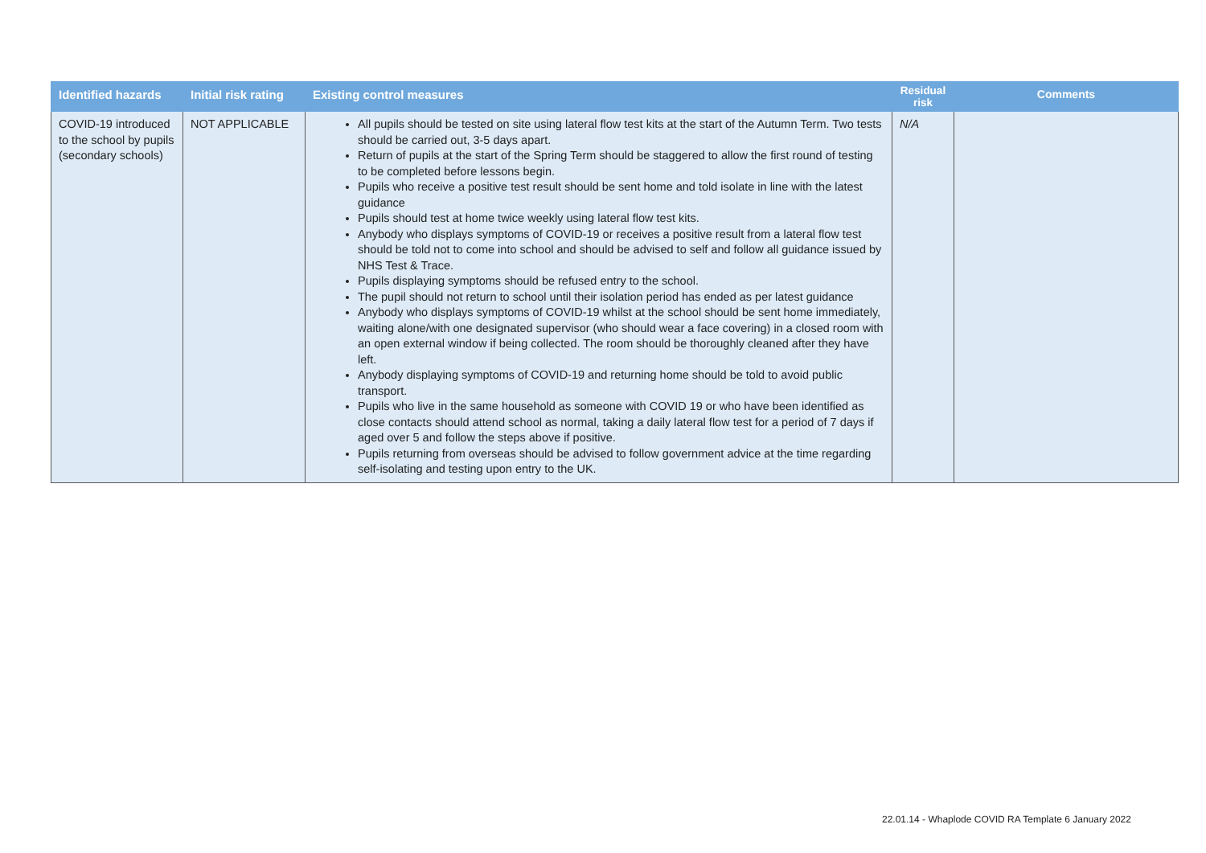| Identified hazards | Initial risk rating | Existing control measures | Residual risk | Comments |
| --- | --- | --- | --- | --- |
| COVID-19 introduced to the school by pupils (secondary schools) | NOT APPLICABLE | All pupils should be tested on site using lateral flow test kits at the start of the Autumn Term. Two tests should be carried out, 3-5 days apart. Return of pupils at the start of the Spring Term should be staggered to allow the first round of testing to be completed before lessons begin. Pupils who receive a positive test result should be sent home and told isolate in line with the latest guidance Pupils should test at home twice weekly using lateral flow test kits. Anybody who displays symptoms of COVID-19 or receives a positive result from a lateral flow test should be told not to come into school and should be advised to self and follow all guidance issued by NHS Test & Trace. Pupils displaying symptoms should be refused entry to the school. The pupil should not return to school until their isolation period has ended as per latest guidance Anybody who displays symptoms of COVID-19 whilst at the school should be sent home immediately, waiting alone/with one designated supervisor (who should wear a face covering) in a closed room with an open external window if being collected. The room should be thoroughly cleaned after they have left. Anybody displaying symptoms of COVID-19 and returning home should be told to avoid public transport. Pupils who live in the same household as someone with COVID 19 or who have been identified as close contacts should attend school as normal, taking a daily lateral flow test for a period of 7 days if aged over 5 and follow the steps above if positive. Pupils returning from overseas should be advised to follow government advice at the time regarding self-isolating and testing upon entry to the UK. | N/A | |
22.01.14 - Whaplode COVID RA Template 6 January 2022